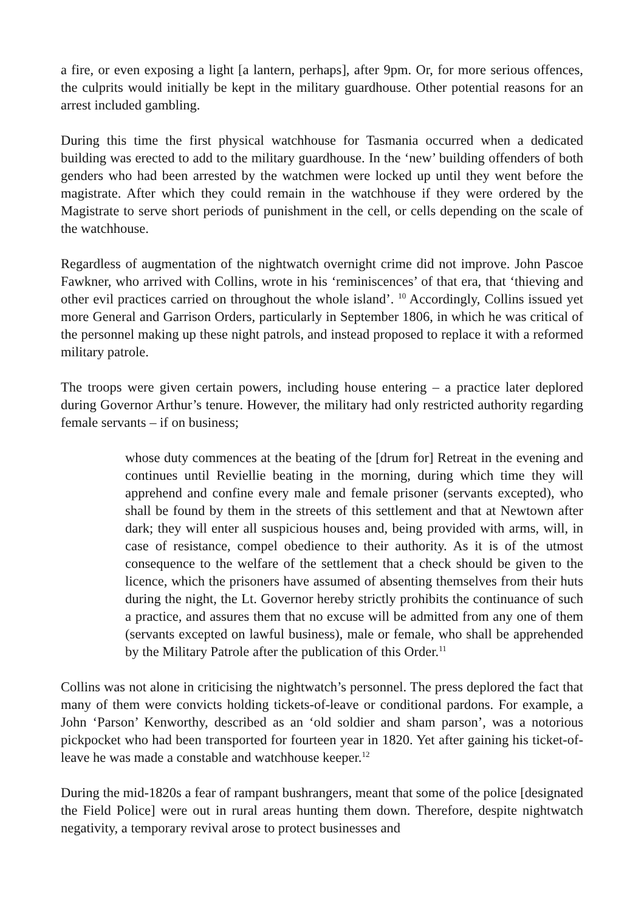a fire, or even exposing a light [a lantern, perhaps], after 9pm. Or, for more serious offences, the culprits would initially be kept in the military guardhouse. Other potential reasons for an arrest included gambling.
During this time the first physical watchhouse for Tasmania occurred when a dedicated building was erected to add to the military guardhouse. In the ‘new’ building offenders of both genders who had been arrested by the watchmen were locked up until they went before the magistrate. After which they could remain in the watchhouse if they were ordered by the Magistrate to serve short periods of punishment in the cell, or cells depending on the scale of the watchhouse.
Regardless of augmentation of the nightwatch overnight crime did not improve. John Pascoe Fawkner, who arrived with Collins, wrote in his ‘reminiscences’ of that era, that ‘thieving and other evil practices carried on throughout the whole island’. <sup>10</sup> Accordingly, Collins issued yet more General and Garrison Orders, particularly in September 1806, in which he was critical of the personnel making up these night patrols, and instead proposed to replace it with a reformed military patrole.
The troops were given certain powers, including house entering – a practice later deplored during Governor Arthur’s tenure. However, the military had only restricted authority regarding female servants – if on business;
whose duty commences at the beating of the [drum for] Retreat in the evening and continues until Reviellie beating in the morning, during which time they will apprehend and confine every male and female prisoner (servants excepted), who shall be found by them in the streets of this settlement and that at Newtown after dark; they will enter all suspicious houses and, being provided with arms, will, in case of resistance, compel obedience to their authority. As it is of the utmost consequence to the welfare of the settlement that a check should be given to the licence, which the prisoners have assumed of absenting themselves from their huts during the night, the Lt. Governor hereby strictly prohibits the continuance of such a practice, and assures them that no excuse will be admitted from any one of them (servants excepted on lawful business), male or female, who shall be apprehended by the Military Patrole after the publication of this Order.<sup>11</sup>
Collins was not alone in criticising the nightwatch’s personnel. The press deplored the fact that many of them were convicts holding tickets-of-leave or conditional pardons. For example, a John ‘Parson’ Kenworthy, described as an ‘old soldier and sham parson’, was a notorious pickpocket who had been transported for fourteen year in 1820. Yet after gaining his ticket-of-leave he was made a constable and watchhouse keeper.<sup>12</sup>
During the mid-1820s a fear of rampant bushrangers, meant that some of the police [designated the Field Police] were out in rural areas hunting them down. Therefore, despite nightwatch negativity, a temporary revival arose to protect businesses and